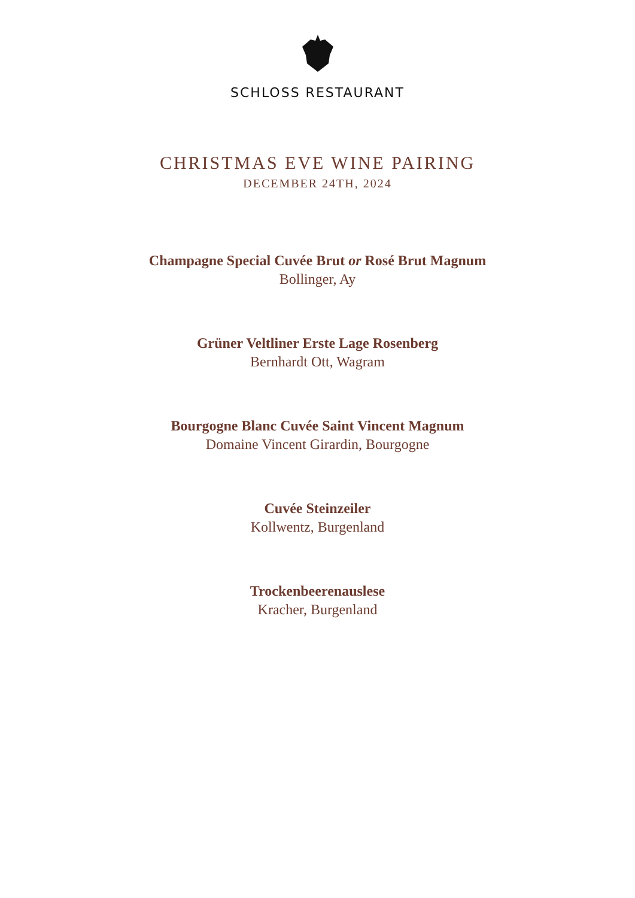SCHLOSS RESTAURANT
CHRISTMAS EVE WINE PAIRING
DECEMBER 24TH, 2024
Champagne Special Cuvée Brut or Rosé Brut Magnum
Bollinger, Ay
Grüner Veltliner Erste Lage Rosenberg
Bernhardt Ott, Wagram
Bourgogne Blanc Cuvée Saint Vincent Magnum
Domaine Vincent Girardin, Bourgogne
Cuvée Steinzeiler
Kollwentz, Burgenland
Trockenbeerenauslese
Kracher, Burgenland